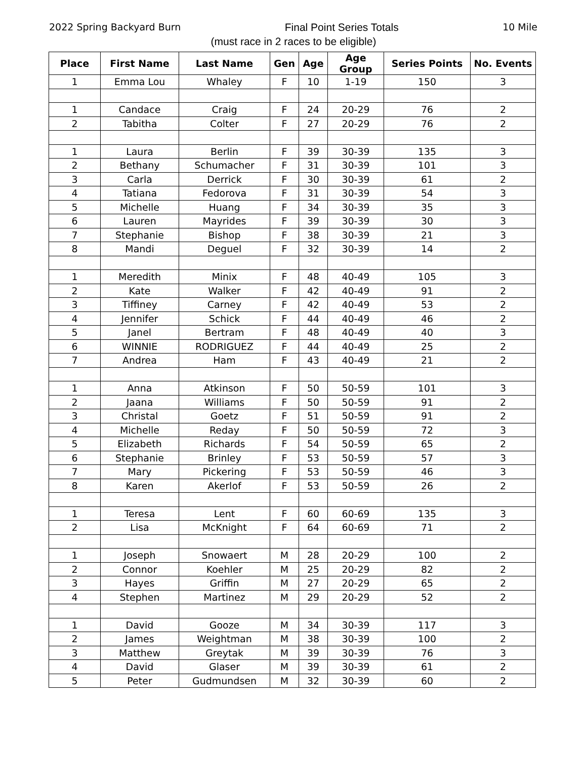2022 Spring Backyard Burn Final Point Series Totals 10 Mile
(must race in 2 races to be eligible)
| Place | First Name | Last Name | Gen | Age | Age Group | Series Points | No. Events |
| --- | --- | --- | --- | --- | --- | --- | --- |
| 1 | Emma Lou | Whaley | F | 10 | 1-19 | 150 | 3 |
| 1 | Candace | Craig | F | 24 | 20-29 | 76 | 2 |
| 2 | Tabitha | Colter | F | 27 | 20-29 | 76 | 2 |
| 1 | Laura | Berlin | F | 39 | 30-39 | 135 | 3 |
| 2 | Bethany | Schumacher | F | 31 | 30-39 | 101 | 3 |
| 3 | Carla | Derrick | F | 30 | 30-39 | 61 | 2 |
| 4 | Tatiana | Fedorova | F | 31 | 30-39 | 54 | 3 |
| 5 | Michelle | Huang | F | 34 | 30-39 | 35 | 3 |
| 6 | Lauren | Mayrides | F | 39 | 30-39 | 30 | 3 |
| 7 | Stephanie | Bishop | F | 38 | 30-39 | 21 | 3 |
| 8 | Mandi | Deguel | F | 32 | 30-39 | 14 | 2 |
| 1 | Meredith | Minix | F | 48 | 40-49 | 105 | 3 |
| 2 | Kate | Walker | F | 42 | 40-49 | 91 | 2 |
| 3 | Tiffiney | Carney | F | 42 | 40-49 | 53 | 2 |
| 4 | Jennifer | Schick | F | 44 | 40-49 | 46 | 2 |
| 5 | Janel | Bertram | F | 48 | 40-49 | 40 | 3 |
| 6 | WINNIE | RODRIGUEZ | F | 44 | 40-49 | 25 | 2 |
| 7 | Andrea | Ham | F | 43 | 40-49 | 21 | 2 |
| 1 | Anna | Atkinson | F | 50 | 50-59 | 101 | 3 |
| 2 | Jaana | Williams | F | 50 | 50-59 | 91 | 2 |
| 3 | Christal | Goetz | F | 51 | 50-59 | 91 | 2 |
| 4 | Michelle | Reday | F | 50 | 50-59 | 72 | 3 |
| 5 | Elizabeth | Richards | F | 54 | 50-59 | 65 | 2 |
| 6 | Stephanie | Brinley | F | 53 | 50-59 | 57 | 3 |
| 7 | Mary | Pickering | F | 53 | 50-59 | 46 | 3 |
| 8 | Karen | Akerlof | F | 53 | 50-59 | 26 | 2 |
| 1 | Teresa | Lent | F | 60 | 60-69 | 135 | 3 |
| 2 | Lisa | McKnight | F | 64 | 60-69 | 71 | 2 |
| 1 | Joseph | Snowaert | M | 28 | 20-29 | 100 | 2 |
| 2 | Connor | Koehler | M | 25 | 20-29 | 82 | 2 |
| 3 | Hayes | Griffin | M | 27 | 20-29 | 65 | 2 |
| 4 | Stephen | Martinez | M | 29 | 20-29 | 52 | 2 |
| 1 | David | Gooze | M | 34 | 30-39 | 117 | 3 |
| 2 | James | Weightman | M | 38 | 30-39 | 100 | 2 |
| 3 | Matthew | Greytak | M | 39 | 30-39 | 76 | 3 |
| 4 | David | Glaser | M | 39 | 30-39 | 61 | 2 |
| 5 | Peter | Gudmundsen | M | 32 | 30-39 | 60 | 2 |